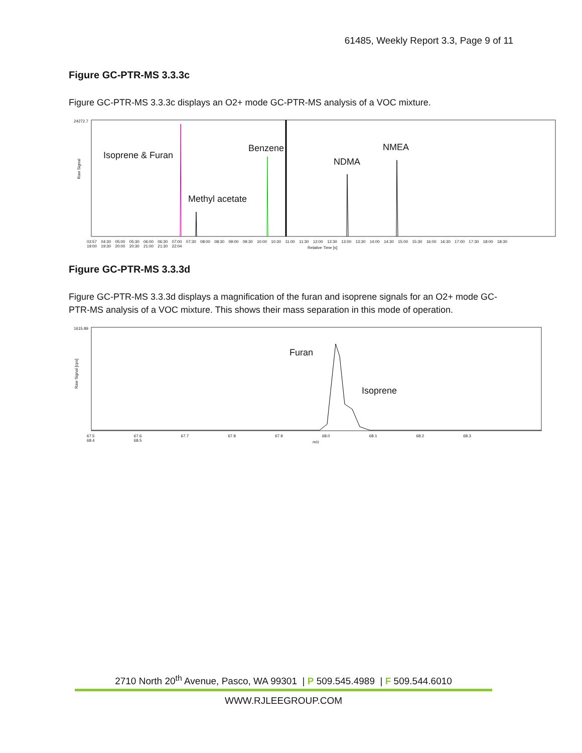61485, Weekly Report 3.3, Page 9 of 11
Figure GC-PTR-MS 3.3.3c
Figure GC-PTR-MS 3.3.3c displays an O2+ mode GC-PTR-MS analysis of a VOC mixture.
Isoprene & Furan
Methyl acetate
Benzene
NDMA
NMEA
24272.7
Raw Signal
03:57 04:30 05:00 05:30 06:00 06:30 07:00 07:30 08:00 08:30 09:00 09:30 10:00 10:30 11:00 11:30 12:00 12:30 13:00 13:30 14:00 14:30 15:00 15:30 16:00 16:30 17:00 17:30 18:00 18:30 19:00 19:30 20:00 20:30 21:00 21:30 22:04
Relative Time [s]
Figure GC-PTR-MS 3.3.3d
Figure GC-PTR-MS 3.3.3d displays a magnification of the furan and isoprene signals for an O2+ mode GC-PTR-MS analysis of a VOC mixture. This shows their mass separation in this mode of operation.
Furan
Isoprene
1615.89
Raw Signal [cps]
67.5 67.6 67.7 67.8 67.9 68.0 68.1 68.2 68.3 68.4 68.5
m/z
2710 North 20<sup>th</sup> Avenue, Pasco, WA 99301 | P 509.545.4989 | F 509.544.6010
WWW.RJLEEGROUP.COM